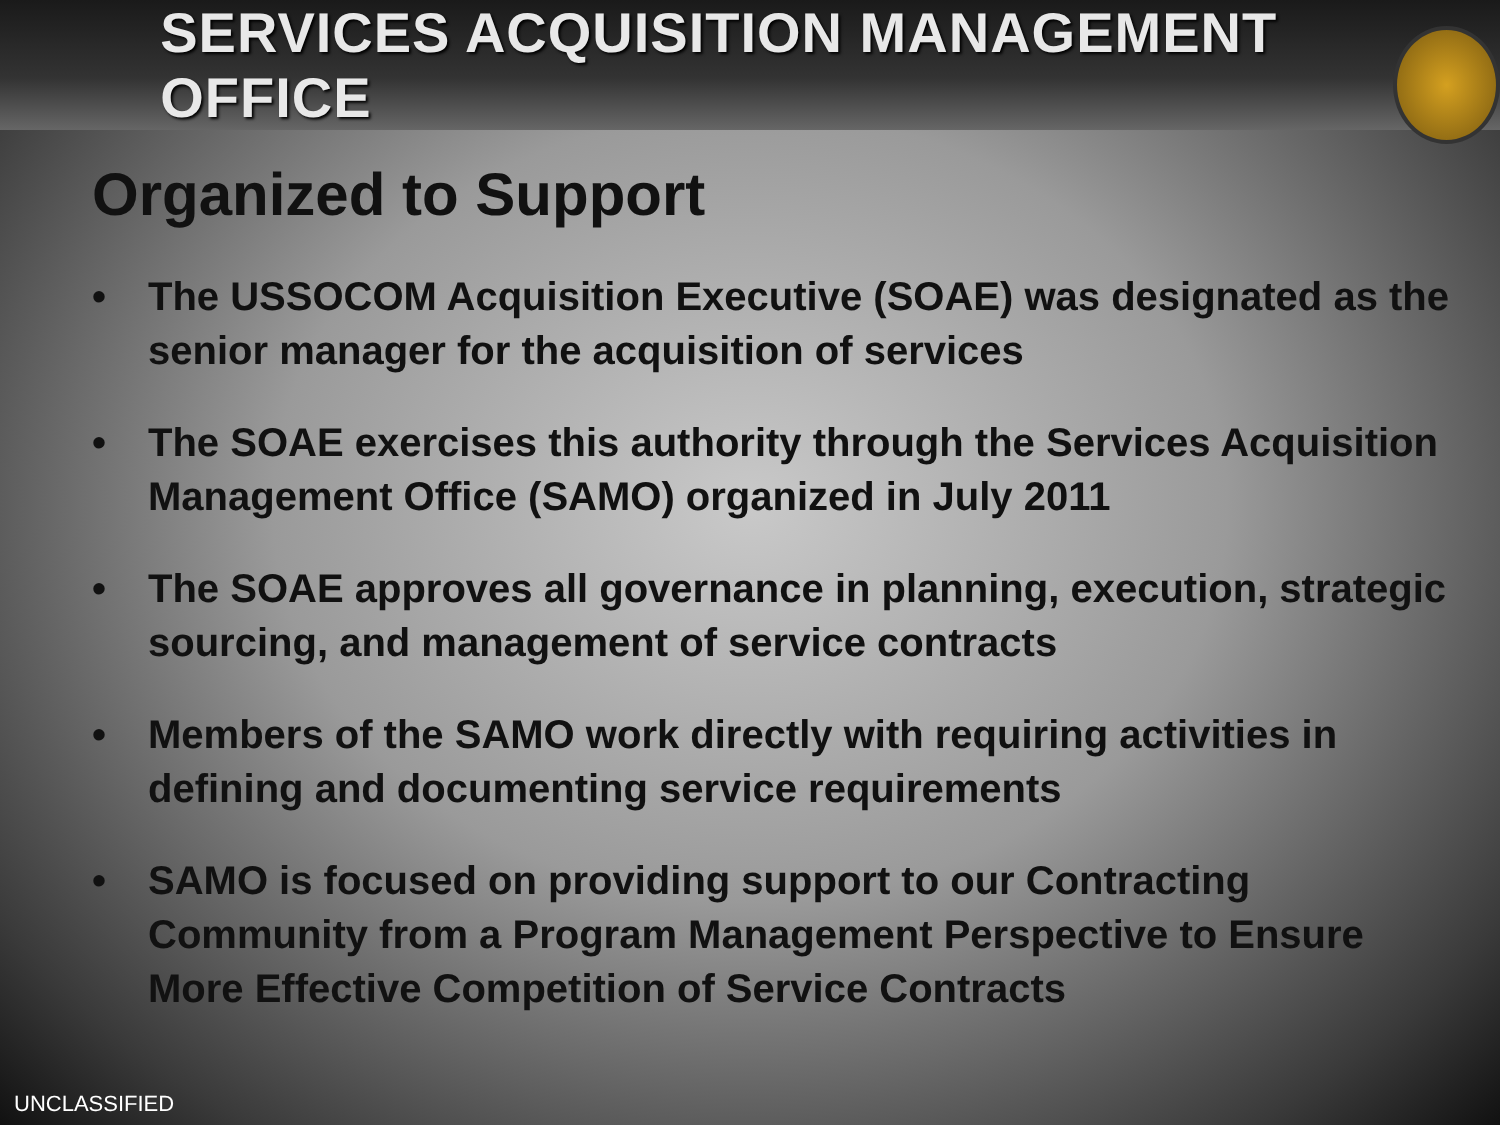SERVICES ACQUISITION MANAGEMENT OFFICE
Organized to Support
• The USSOCOM Acquisition Executive (SOAE) was designated as the senior manager for the acquisition of services
• The SOAE exercises this authority through the Services Acquisition Management Office (SAMO) organized in July 2011
• The SOAE approves all governance in planning, execution, strategic sourcing, and management of service contracts
• Members of the SAMO work directly with requiring activities in defining and documenting service requirements
• SAMO is focused on providing support to our Contracting Community from a Program Management Perspective to Ensure More Effective Competition of Service Contracts
UNCLASSIFIED